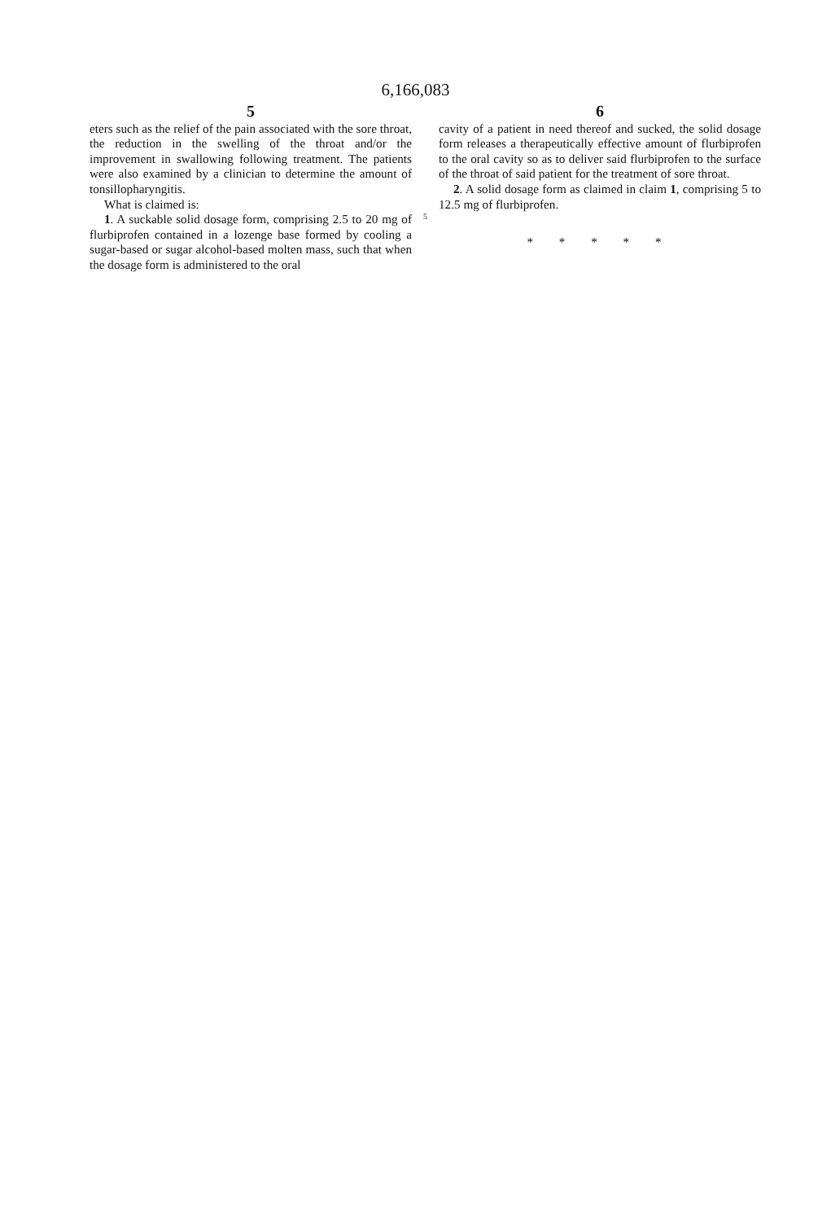6,166,083
5
eters such as the relief of the pain associated with the sore throat, the reduction in the swelling of the throat and/or the improvement in swallowing following treatment. The patients were also examined by a clinician to determine the amount of tonsillopharyngitis.
What is claimed is:
1. A suckable solid dosage form, comprising 2.5 to 20 mg of flurbiprofen contained in a lozenge base formed by cooling a sugar-based or sugar alcohol-based molten mass, such that when the dosage form is administered to the oral
5
6
cavity of a patient in need thereof and sucked, the solid dosage form releases a therapeutically effective amount of flurbiprofen to the oral cavity so as to deliver said flurbiprofen to the surface of the throat of said patient for the treatment of sore throat.
2. A solid dosage form as claimed in claim 1, comprising 5 to 12.5 mg of flurbiprofen.
* * * * *